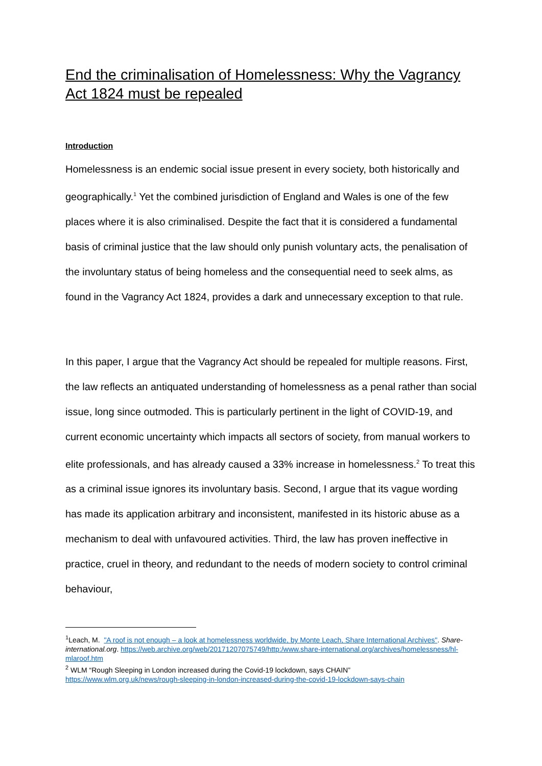End the criminalisation of Homelessness: Why the Vagrancy Act 1824 must be repealed
Introduction
Homelessness is an endemic social issue present in every society, both historically and geographically.<sup>1</sup> Yet the combined jurisdiction of England and Wales is one of the few places where it is also criminalised. Despite the fact that it is considered a fundamental basis of criminal justice that the law should only punish voluntary acts, the penalisation of the involuntary status of being homeless and the consequential need to seek alms, as found in the Vagrancy Act 1824, provides a dark and unnecessary exception to that rule.
In this paper, I argue that the Vagrancy Act should be repealed for multiple reasons. First, the law reflects an antiquated understanding of homelessness as a penal rather than social issue, long since outmoded. This is particularly pertinent in the light of COVID-19, and current economic uncertainty which impacts all sectors of society, from manual workers to elite professionals, and has already caused a 33% increase in homelessness.<sup>2</sup> To treat this as a criminal issue ignores its involuntary basis. Second, I argue that its vague wording has made its application arbitrary and inconsistent, manifested in its historic abuse as a mechanism to deal with unfavoured activities. Third, the law has proven ineffective in practice, cruel in theory, and redundant to the needs of modern society to control criminal behaviour,
<sup>1</sup> Leach, M. "A roof is not enough – a look at homelessness worldwide, by Monte Leach, Share International Archives". Share-international.org. https://web.archive.org/web/20171207075749/http:/www.share-international.org/archives/homelessness/hl-mlaroof.htm
<sup>2</sup> WLM “Rough Sleeping in London increased during the Covid-19 lockdown, says CHAIN”
https://www.wlm.org.uk/news/rough-sleeping-in-london-increased-during-the-covid-19-lockdown-says-chain